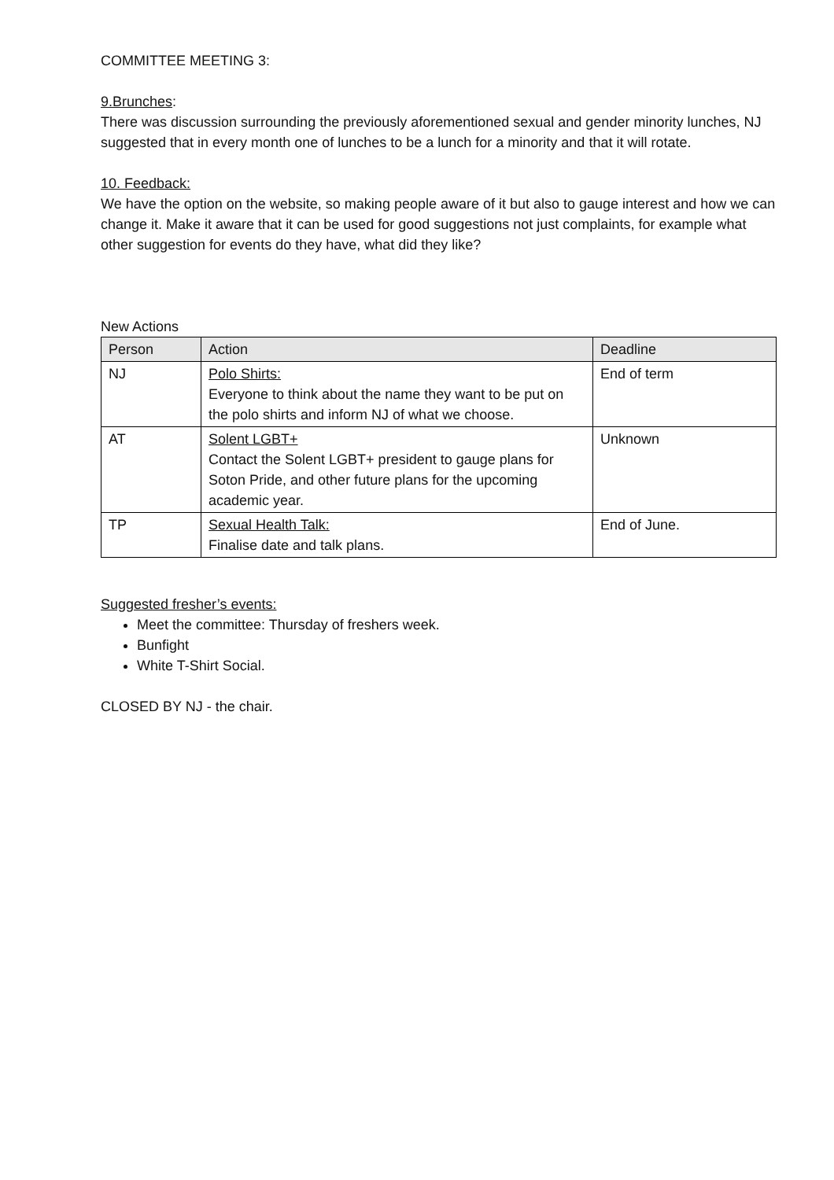COMMITTEE MEETING 3:
9.Brunches:
There was discussion surrounding the previously aforementioned sexual and gender minority lunches, NJ suggested that in every month one of lunches to be a lunch for a minority and that it will rotate.
10. Feedback:
We have the option on the website, so making people aware of it but also to gauge interest and how we can change it. Make it aware that it can be used for good suggestions not just complaints, for example what other suggestion for events do they have, what did they like?
New Actions
| Person | Action | Deadline |
| --- | --- | --- |
| NJ | Polo Shirts: Everyone to think about the name they want to be put on the polo shirts and inform NJ of what we choose. | End of term |
| AT | Solent LGBT+ Contact the Solent LGBT+ president to gauge plans for Soton Pride, and other future plans for the upcoming academic year. | Unknown |
| TP | Sexual Health Talk: Finalise date and talk plans. | End of June. |
Suggested fresher’s events:
Meet the committee: Thursday of freshers week.
Bunfight
White T-Shirt Social.
CLOSED BY NJ - the chair.